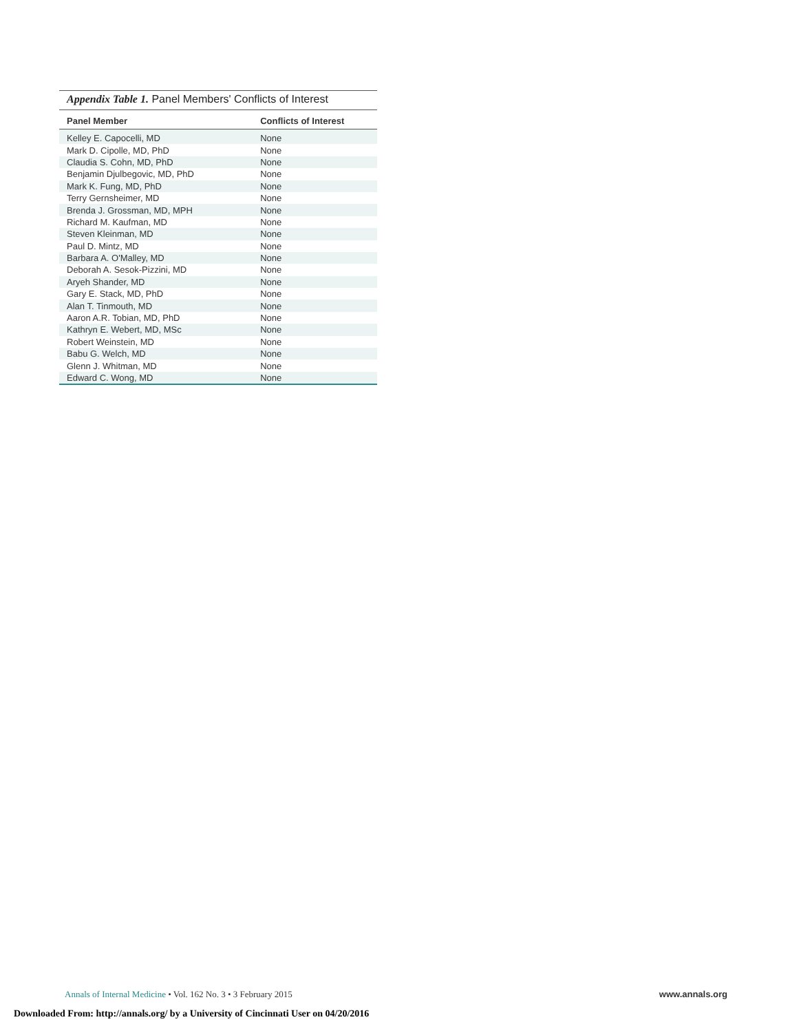Appendix Table 1. Panel Members' Conflicts of Interest
| Panel Member | Conflicts of Interest |
| --- | --- |
| Kelley E. Capocelli, MD | None |
| Mark D. Cipolle, MD, PhD | None |
| Claudia S. Cohn, MD, PhD | None |
| Benjamin Djulbegovic, MD, PhD | None |
| Mark K. Fung, MD, PhD | None |
| Terry Gernsheimer, MD | None |
| Brenda J. Grossman, MD, MPH | None |
| Richard M. Kaufman, MD | None |
| Steven Kleinman, MD | None |
| Paul D. Mintz, MD | None |
| Barbara A. O'Malley, MD | None |
| Deborah A. Sesok-Pizzini, MD | None |
| Aryeh Shander, MD | None |
| Gary E. Stack, MD, PhD | None |
| Alan T. Tinmouth, MD | None |
| Aaron A.R. Tobian, MD, PhD | None |
| Kathryn E. Webert, MD, MSc | None |
| Robert Weinstein, MD | None |
| Babu G. Welch, MD | None |
| Glenn J. Whitman, MD | None |
| Edward C. Wong, MD | None |
Annals of Internal Medicine • Vol. 162 No. 3 • 3 February 2015
www.annals.org
Downloaded From: http://annals.org/ by a University of Cincinnati User on 04/20/2016